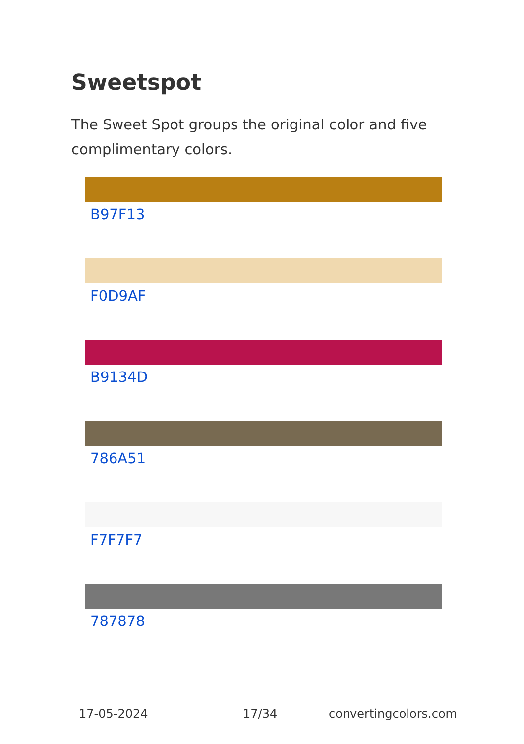Sweetspot
The Sweet Spot groups the original color and five complimentary colors.
B97F13
F0D9AF
B9134D
786A51
F7F7F7
787878
17-05-2024 17/34 convertingcolors.com